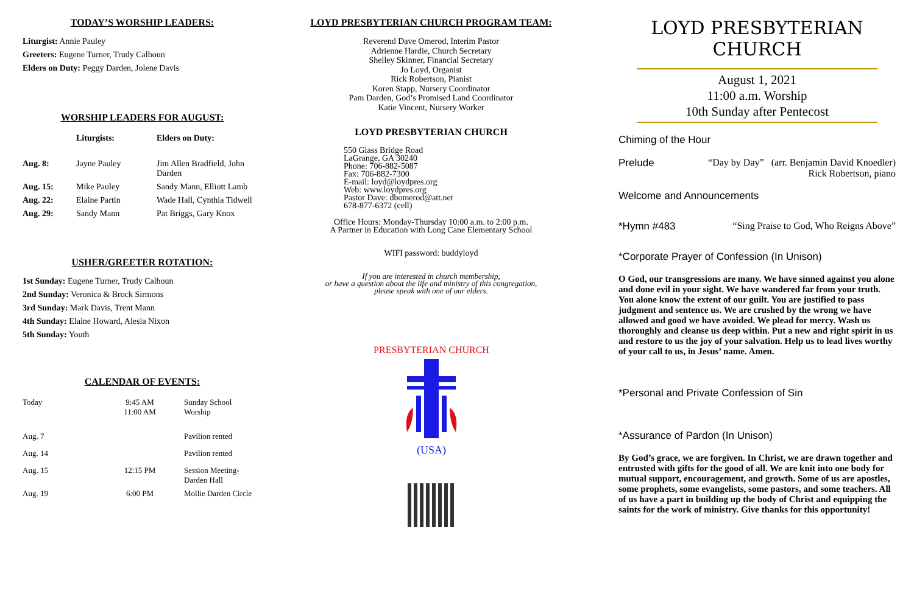TODAY’S WORSHIP LEADERS:
Liturgist: Annie Pauley
Greeters: Eugene Turner, Trudy Calhoun
Elders on Duty: Peggy Darden, Jolene Davis
WORSHIP LEADERS FOR AUGUST:
| | Liturgists: | Elders on Duty: |
| --- | --- | --- |
| Aug. 8: | Jayne Pauley | Jim Allen Bradfield, John Darden |
| Aug. 15: | Mike Pauley | Sandy Mann, Elliott Lamb |
| Aug. 22: | Elaine Partin | Wade Hall, Cynthia Tidwell |
| Aug. 29: | Sandy Mann | Pat Briggs, Gary Knox |
USHER/GREETER ROTATION:
1st Sunday: Eugene Turner, Trudy Calhoun
2nd Sunday: Veronica & Brock Sirmons
3rd Sunday: Mark Davis, Trent Mann
4th Sunday: Elaine Howard, Alesia Nixon
5th Sunday: Youth
CALENDAR OF EVENTS:
| Today | 9:45 AM 11:00 AM | Sunday School Worship |
| Aug. 7 | | Pavilion rented |
| Aug. 14 | | Pavilion rented |
| Aug. 15 | 12:15 PM | Session Meeting-Darden Hall |
| Aug. 19 | 6:00 PM | Mollie Darden Circle |
LOYD PRESBYTERIAN CHURCH PROGRAM TEAM:
Reverend Dave Omerod, Interim Pastor
Adrienne Hardie, Church Secretary
Shelley Skinner, Financial Secretary
Jo Loyd, Organist
Rick Robertson, Pianist
Koren Stapp, Nursery Coordinator
Pam Darden, God’s Promised Land Coordinator
Katie Vincent, Nursery Worker
LOYD PRESBYTERIAN CHURCH
550 Glass Bridge Road
LaGrange, GA 30240
Phone: 706-882-5087
Fax: 706-882-7300
E-mail: loyd@loydpres.org
Web: www.loydpres.org
Pastor Dave: dbomerod@att.net
678-877-6372 (cell)
Office Hours: Monday-Thursday 10:00 a.m. to 2:00 p.m.
A Partner in Education with Long Cane Elementary School
WIFI password: buddyloyd
If you are interested in church membership,
or have a question about the life and ministry of this congregation,
please speak with one of our elders.
(USA)
PRESBYTERIAN CHURCH
LOYD PRESBYTERIAN CHURCH
August 1, 2021
11:00 a.m. Worship
10th Sunday after Pentecost
Chiming of the Hour
Prelude “Day by Day” (arr. Benjamin David Knoedler)
Rick Robertson, piano
Welcome and Announcements
*Hymn #483 “Sing Praise to God, Who Reigns Above”
*Corporate Prayer of Confession (In Unison)
O God, our transgressions are many. We have sinned against you alone and done evil in your sight. We have wandered far from your truth. You alone know the extent of our guilt. You are justified to pass judgment and sentence us. We are crushed by the wrong we have allowed and good we have avoided. We plead for mercy. Wash us thoroughly and cleanse us deep within. Put a new and right spirit in us and restore to us the joy of your salvation. Help us to lead lives worthy of your call to us, in Jesus’ name. Amen.
*Personal and Private Confession of Sin
*Assurance of Pardon (In Unison)
By God’s grace, we are forgiven. In Christ, we are drawn together and entrusted with gifts for the good of all. We are knit into one body for mutual support, encouragement, and growth. Some of us are apostles, some prophets, some evangelists, some pastors, and some teachers. All of us have a part in building up the body of Christ and equipping the saints for the work of ministry. Give thanks for this opportunity!